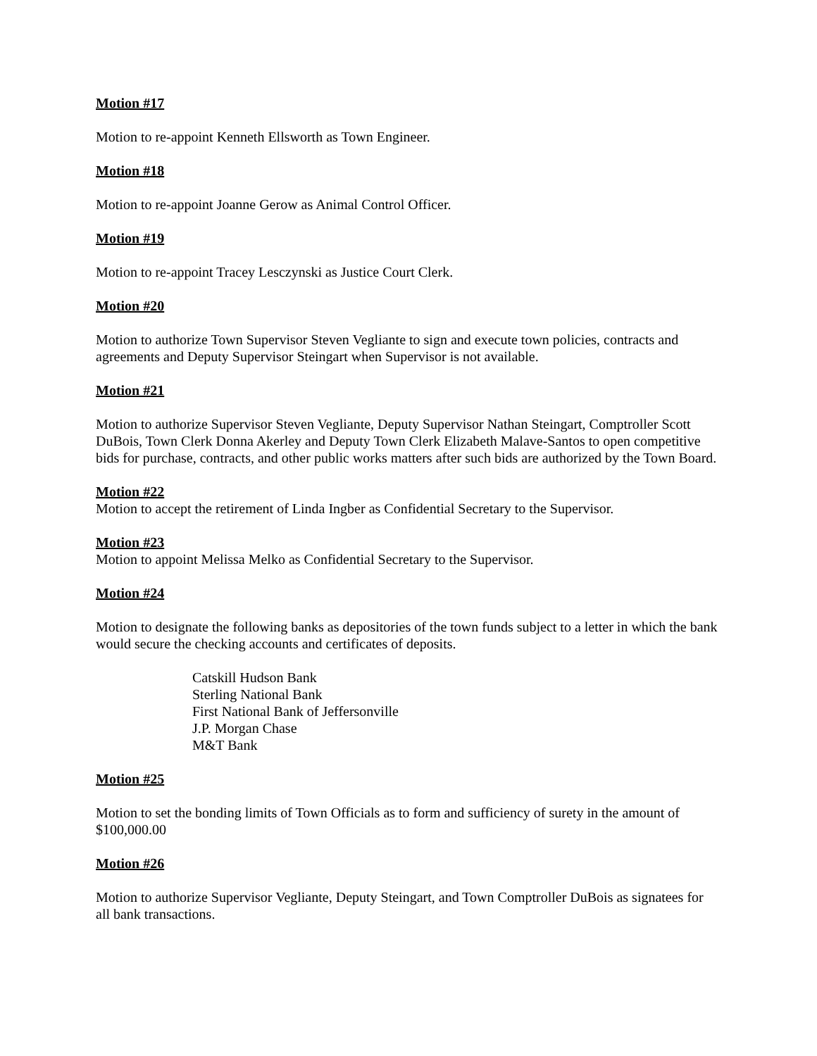Motion #17
Motion to re-appoint Kenneth Ellsworth as Town Engineer.
Motion #18
Motion to re-appoint Joanne Gerow as Animal Control Officer.
Motion #19
Motion to re-appoint Tracey Lesczynski as Justice Court Clerk.
Motion #20
Motion to authorize Town Supervisor Steven Vegliante to sign and execute town policies, contracts and agreements and Deputy Supervisor Steingart when Supervisor is not available.
Motion #21
Motion to authorize Supervisor Steven Vegliante, Deputy Supervisor Nathan Steingart, Comptroller Scott DuBois, Town Clerk Donna Akerley and Deputy Town Clerk Elizabeth Malave-Santos to open competitive bids for purchase, contracts, and other public works matters after such bids are authorized by the Town Board.
Motion #22
Motion to accept the retirement of Linda Ingber as Confidential Secretary to the Supervisor.
Motion #23
Motion to appoint Melissa Melko as Confidential Secretary to the Supervisor.
Motion #24
Motion to designate the following banks as depositories of the town funds subject to a letter in which the bank would secure the checking accounts and certificates of deposits.
Catskill Hudson Bank
Sterling National Bank
First National Bank of Jeffersonville
J.P. Morgan Chase
M&T Bank
Motion #25
Motion to set the bonding limits of Town Officials as to form and sufficiency of surety in the amount of $100,000.00
Motion #26
Motion to authorize Supervisor Vegliante, Deputy Steingart, and Town Comptroller DuBois as signatees for all bank transactions.